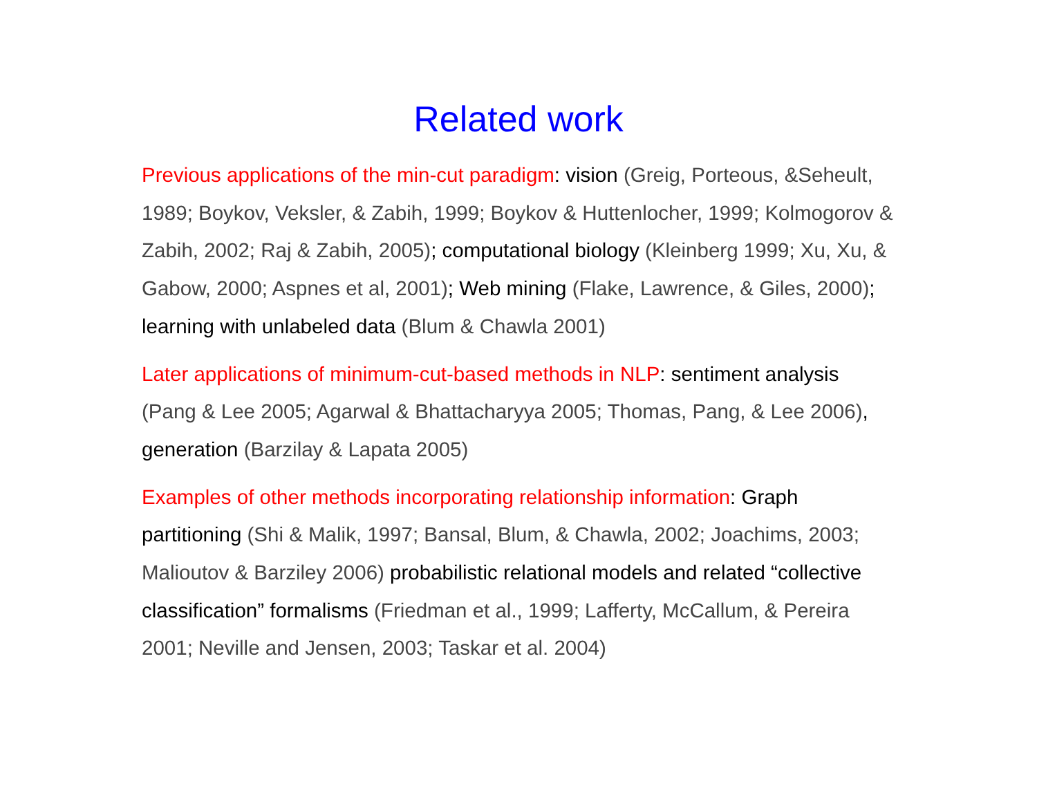Related work
Previous applications of the min-cut paradigm: vision (Greig, Porteous, &Seheult, 1989; Boykov, Veksler, & Zabih, 1999; Boykov & Huttenlocher, 1999; Kolmogorov & Zabih, 2002; Raj & Zabih, 2005); computational biology (Kleinberg 1999; Xu, Xu, & Gabow, 2000; Aspnes et al, 2001); Web mining (Flake, Lawrence, & Giles, 2000); learning with unlabeled data (Blum & Chawla 2001)
Later applications of minimum-cut-based methods in NLP: sentiment analysis (Pang & Lee 2005; Agarwal & Bhattacharyya 2005; Thomas, Pang, & Lee 2006), generation (Barzilay & Lapata 2005)
Examples of other methods incorporating relationship information: Graph partitioning (Shi & Malik, 1997; Bansal, Blum, & Chawla, 2002; Joachims, 2003; Malioutov & Barziley 2006) probabilistic relational models and related “collective classification” formalisms (Friedman et al., 1999; Lafferty, McCallum, & Pereira 2001; Neville and Jensen, 2003; Taskar et al. 2004)